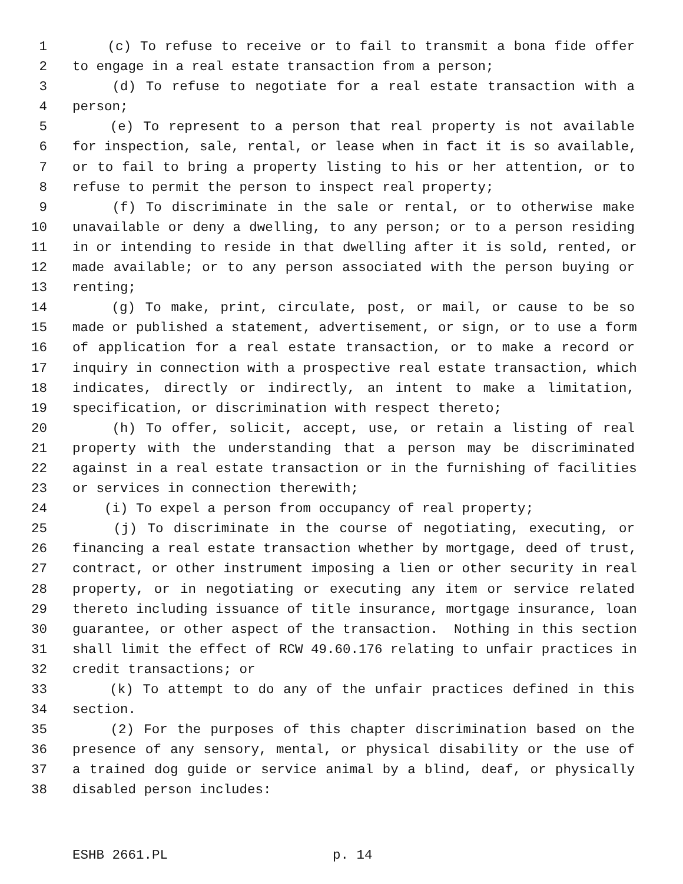1 (c) To refuse to receive or to fail to transmit a bona fide offer
2 to engage in a real estate transaction from a person;
3 (d) To refuse to negotiate for a real estate transaction with a
4 person;
5 (e) To represent to a person that real property is not available
6 for inspection, sale, rental, or lease when in fact it is so available,
7 or to fail to bring a property listing to his or her attention, or to
8 refuse to permit the person to inspect real property;
9 (f) To discriminate in the sale or rental, or to otherwise make
10 unavailable or deny a dwelling, to any person; or to a person residing
11 in or intending to reside in that dwelling after it is sold, rented, or
12 made available; or to any person associated with the person buying or
13 renting;
14 (g) To make, print, circulate, post, or mail, or cause to be so
15 made or published a statement, advertisement, or sign, or to use a form
16 of application for a real estate transaction, or to make a record or
17 inquiry in connection with a prospective real estate transaction, which
18 indicates, directly or indirectly, an intent to make a limitation,
19 specification, or discrimination with respect thereto;
20 (h) To offer, solicit, accept, use, or retain a listing of real
21 property with the understanding that a person may be discriminated
22 against in a real estate transaction or in the furnishing of facilities
23 or services in connection therewith;
24 (i) To expel a person from occupancy of real property;
25 (j) To discriminate in the course of negotiating, executing, or
26 financing a real estate transaction whether by mortgage, deed of trust,
27 contract, or other instrument imposing a lien or other security in real
28 property, or in negotiating or executing any item or service related
29 thereto including issuance of title insurance, mortgage insurance, loan
30 guarantee, or other aspect of the transaction. Nothing in this section
31 shall limit the effect of RCW 49.60.176 relating to unfair practices in
32 credit transactions; or
33 (k) To attempt to do any of the unfair practices defined in this
34 section.
35 (2) For the purposes of this chapter discrimination based on the
36 presence of any sensory, mental, or physical disability or the use of
37 a trained dog guide or service animal by a blind, deaf, or physically
38 disabled person includes:
ESHB 2661.PL p. 14